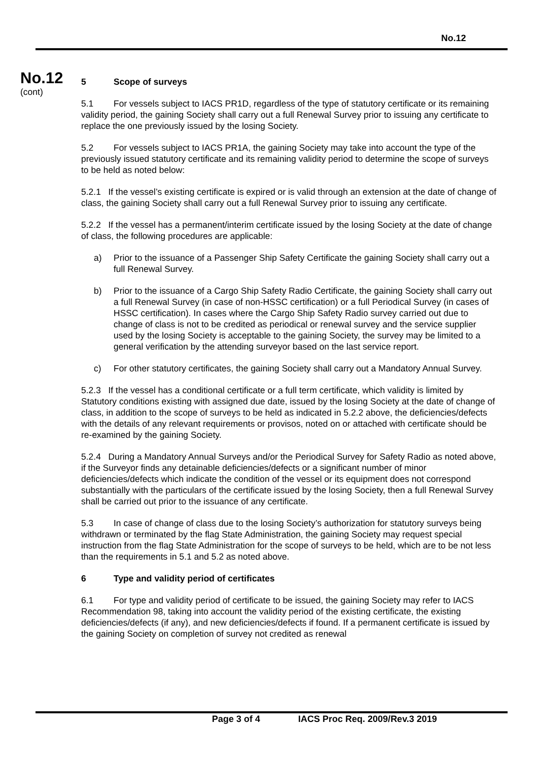No.12
No.12
(cont)
5 Scope of surveys
5.1 For vessels subject to IACS PR1D, regardless of the type of statutory certificate or its remaining validity period, the gaining Society shall carry out a full Renewal Survey prior to issuing any certificate to replace the one previously issued by the losing Society.
5.2 For vessels subject to IACS PR1A, the gaining Society may take into account the type of the previously issued statutory certificate and its remaining validity period to determine the scope of surveys to be held as noted below:
5.2.1 If the vessel’s existing certificate is expired or is valid through an extension at the date of change of class, the gaining Society shall carry out a full Renewal Survey prior to issuing any certificate.
5.2.2 If the vessel has a permanent/interim certificate issued by the losing Society at the date of change of class, the following procedures are applicable:
a) Prior to the issuance of a Passenger Ship Safety Certificate the gaining Society shall carry out a full Renewal Survey.
b) Prior to the issuance of a Cargo Ship Safety Radio Certificate, the gaining Society shall carry out a full Renewal Survey (in case of non-HSSC certification) or a full Periodical Survey (in cases of HSSC certification). In cases where the Cargo Ship Safety Radio survey carried out due to change of class is not to be credited as periodical or renewal survey and the service supplier used by the losing Society is acceptable to the gaining Society, the survey may be limited to a general verification by the attending surveyor based on the last service report.
c) For other statutory certificates, the gaining Society shall carry out a Mandatory Annual Survey.
5.2.3 If the vessel has a conditional certificate or a full term certificate, which validity is limited by Statutory conditions existing with assigned due date, issued by the losing Society at the date of change of class, in addition to the scope of surveys to be held as indicated in 5.2.2 above, the deficiencies/defects with the details of any relevant requirements or provisos, noted on or attached with certificate should be re-examined by the gaining Society.
5.2.4 During a Mandatory Annual Surveys and/or the Periodical Survey for Safety Radio as noted above, if the Surveyor finds any detainable deficiencies/defects or a significant number of minor deficiencies/defects which indicate the condition of the vessel or its equipment does not correspond substantially with the particulars of the certificate issued by the losing Society, then a full Renewal Survey shall be carried out prior to the issuance of any certificate.
5.3 In case of change of class due to the losing Society’s authorization for statutory surveys being withdrawn or terminated by the flag State Administration, the gaining Society may request special instruction from the flag State Administration for the scope of surveys to be held, which are to be not less than the requirements in 5.1 and 5.2 as noted above.
6 Type and validity period of certificates
6.1 For type and validity period of certificate to be issued, the gaining Society may refer to IACS Recommendation 98, taking into account the validity period of the existing certificate, the existing deficiencies/defects (if any), and new deficiencies/defects if found. If a permanent certificate is issued by the gaining Society on completion of survey not credited as renewal
Page 3 of 4 IACS Proc Req. 2009/Rev.3 2019